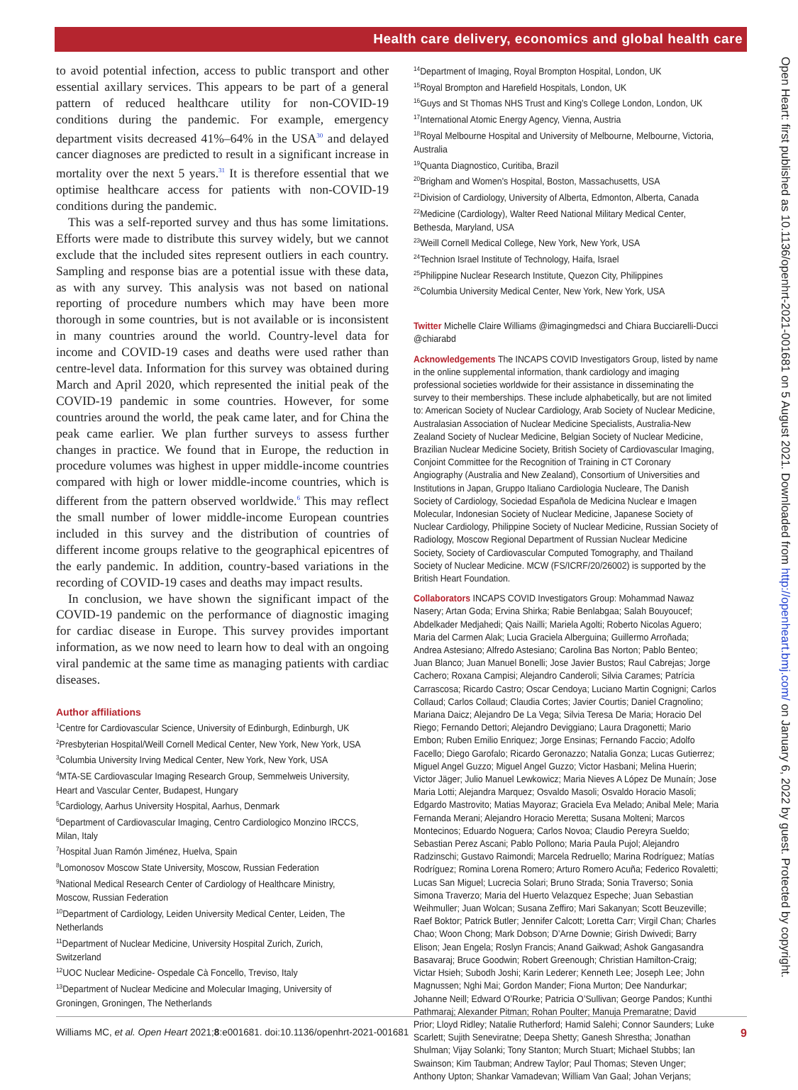Health care delivery, economics and global health care
Open Heart: first published as 10.1136/openhrt-2021-001681 on 5 August 2021. Downloaded from http://openheart.bmj.com/ on January 6, 2022 by guest. Protected by copyright.
to avoid potential infection, access to public transport and other essential axillary services. This appears to be part of a general pattern of reduced healthcare utility for non-COVID-19 conditions during the pandemic. For example, emergency department visits decreased 41%–64% in the USA<sup>30</sup> and delayed cancer diagnoses are predicted to result in a significant increase in mortality over the next 5 years.<sup>31</sup> It is therefore essential that we optimise healthcare access for patients with non-COVID-19 conditions during the pandemic.
This was a self-reported survey and thus has some limitations. Efforts were made to distribute this survey widely, but we cannot exclude that the included sites represent outliers in each country. Sampling and response bias are a potential issue with these data, as with any survey. This analysis was not based on national reporting of procedure numbers which may have been more thorough in some countries, but is not available or is inconsistent in many countries around the world. Country-level data for income and COVID-19 cases and deaths were used rather than centre-level data. Information for this survey was obtained during March and April 2020, which represented the initial peak of the COVID-19 pandemic in some countries. However, for some countries around the world, the peak came later, and for China the peak came earlier. We plan further surveys to assess further changes in practice. We found that in Europe, the reduction in procedure volumes was highest in upper middle-income countries compared with high or lower middle-income countries, which is different from the pattern observed worldwide.<sup>6</sup> This may reflect the small number of lower middle-income European countries included in this survey and the distribution of countries of different income groups relative to the geographical epicentres of the early pandemic. In addition, country-based variations in the recording of COVID-19 cases and deaths may impact results.
In conclusion, we have shown the significant impact of the COVID-19 pandemic on the performance of diagnostic imaging for cardiac disease in Europe. This survey provides important information, as we now need to learn how to deal with an ongoing viral pandemic at the same time as managing patients with cardiac diseases.
Author affiliations
<sup>1</sup> Centre for Cardiovascular Science, University of Edinburgh, Edinburgh, UK
<sup>2</sup> Presbyterian Hospital/Weill Cornell Medical Center, New York, New York, USA
<sup>3</sup> Columbia University Irving Medical Center, New York, New York, USA
<sup>4</sup> MTA-SE Cardiovascular Imaging Research Group, Semmelweis University, Heart and Vascular Center, Budapest, Hungary
<sup>5</sup> Cardiology, Aarhus University Hospital, Aarhus, Denmark
<sup>6</sup> Department of Cardiovascular Imaging, Centro Cardiologico Monzino IRCCS, Milan, Italy
<sup>7</sup> Hospital Juan Ramón Jiménez, Huelva, Spain
<sup>8</sup> Lomonosov Moscow State University, Moscow, Russian Federation
<sup>9</sup> National Medical Research Center of Cardiology of Healthcare Ministry, Moscow, Russian Federation
<sup>10</sup> Department of Cardiology, Leiden University Medical Center, Leiden, The Netherlands
<sup>11</sup> Department of Nuclear Medicine, University Hospital Zurich, Zurich, Switzerland
<sup>12</sup> UOC Nuclear Medicine- Ospedale Cà Foncello, Treviso, Italy
<sup>13</sup> Department of Nuclear Medicine and Molecular Imaging, University of Groningen, Groningen, The Netherlands
<sup>14</sup> Department of Imaging, Royal Brompton Hospital, London, UK
<sup>15</sup> Royal Brompton and Harefield Hospitals, London, UK
<sup>16</sup> Guys and St Thomas NHS Trust and King’s College London, London, UK
<sup>17</sup> International Atomic Energy Agency, Vienna, Austria
<sup>18</sup> Royal Melbourne Hospital and University of Melbourne, Melbourne, Victoria, Australia
<sup>19</sup> Quanta Diagnostico, Curitiba, Brazil
<sup>20</sup> Brigham and Women's Hospital, Boston, Massachusetts, USA
<sup>21</sup> Division of Cardiology, University of Alberta, Edmonton, Alberta, Canada
<sup>22</sup> Medicine (Cardiology), Walter Reed National Military Medical Center, Bethesda, Maryland, USA
<sup>23</sup> Weill Cornell Medical College, New York, New York, USA
<sup>24</sup> Technion Israel Institute of Technology, Haifa, Israel
<sup>25</sup> Philippine Nuclear Research Institute, Quezon City, Philippines
<sup>26</sup> Columbia University Medical Center, New York, New York, USA
Twitter Michelle Claire Williams @imagingmedsci and Chiara Bucciarelli-Ducci @chiarabd
Acknowledgements The INCAPS COVID Investigators Group, listed by name in the online supplemental information, thank cardiology and imaging professional societies worldwide for their assistance in disseminating the survey to their memberships. These include alphabetically, but are not limited to: American Society of Nuclear Cardiology, Arab Society of Nuclear Medicine, Australasian Association of Nuclear Medicine Specialists, Australia-New Zealand Society of Nuclear Medicine, Belgian Society of Nuclear Medicine, Brazilian Nuclear Medicine Society, British Society of Cardiovascular Imaging, Conjoint Committee for the Recognition of Training in CT Coronary Angiography (Australia and New Zealand), Consortium of Universities and Institutions in Japan, Gruppo Italiano Cardiologia Nucleare, The Danish Society of Cardiology, Sociedad Española de Medicina Nuclear e Imagen Molecular, Indonesian Society of Nuclear Medicine, Japanese Society of Nuclear Cardiology, Philippine Society of Nuclear Medicine, Russian Society of Radiology, Moscow Regional Department of Russian Nuclear Medicine Society, Society of Cardiovascular Computed Tomography, and Thailand Society of Nuclear Medicine. MCW (FS/ICRF/20/26002) is supported by the British Heart Foundation.
Collaborators INCAPS COVID Investigators Group: Mohammad Nawaz Nasery; Artan Goda; Ervina Shirka; Rabie Benlabgaa; Salah Bouyoucef; Abdelkader Medjahedi; Qais Nailli; Mariela Agolti; Roberto Nicolas Aguero; Maria del Carmen Alak; Lucia Graciela Alberguina; Guillermo Arroñada; Andrea Astesiano; Alfredo Astesiano; Carolina Bas Norton; Pablo Benteo; Juan Blanco; Juan Manuel Bonelli; Jose Javier Bustos; Raul Cabrejas; Jorge Cachero; Roxana Campisi; Alejandro Canderoli; Silvia Carames; Patrícia Carrascosa; Ricardo Castro; Oscar Cendoya; Luciano Martin Cognigni; Carlos Collaud; Carlos Collaud; Claudia Cortes; Javier Courtis; Daniel Cragnolino; Mariana Daicz; Alejandro De La Vega; Silvia Teresa De Maria; Horacio Del Riego; Fernando Dettori; Alejandro Deviggiano; Laura Dragonetti; Mario Embon; Ruben Emilio Enriquez; Jorge Ensinas; Fernando Faccio; Adolfo Facello; Diego Garofalo; Ricardo Geronazzo; Natalia Gonza; Lucas Gutierrez; Miguel Angel Guzzo; Miguel Angel Guzzo; Victor Hasbani; Melina Huerin; Victor Jäger; Julio Manuel Lewkowicz; Maria Nieves A López De Munaín; Jose Maria Lotti; Alejandra Marquez; Osvaldo Masoli; Osvaldo Horacio Masoli; Edgardo Mastrovito; Matias Mayoraz; Graciela Eva Melado; Anibal Mele; Maria Fernanda Merani; Alejandro Horacio Meretta; Susana Molteni; Marcos Montecinos; Eduardo Noguera; Carlos Novoa; Claudio Pereyra Sueldo; Sebastian Perez Ascani; Pablo Pollono; Maria Paula Pujol; Alejandro Radzinschi; Gustavo Raimondi; Marcela Redruello; Marina Rodríguez; Matías Rodríguez; Romina Lorena Romero; Arturo Romero Acuña; Federico Rovaletti; Lucas San Miguel; Lucrecia Solari; Bruno Strada; Sonia Traverso; Sonia Simona Traverzo; Maria del Huerto Velazquez Espeche; Juan Sebastian Weihmuller; Juan Wolcan; Susana Zeffiro; Mari Sakanyan; Scott Beuzeville; Raef Boktor; Patrick Butler; Jennifer Calcott; Loretta Carr; Virgil Chan; Charles Chao; Woon Chong; Mark Dobson; D’Arne Downie; Girish Dwivedi; Barry Elison; Jean Engela; Roslyn Francis; Anand Gaikwad; Ashok Gangasandra Basavaraj; Bruce Goodwin; Robert Greenough; Christian Hamilton-Craig; Victar Hsieh; Subodh Joshi; Karin Lederer; Kenneth Lee; Joseph Lee; John Magnussen; Nghi Mai; Gordon Mander; Fiona Murton; Dee Nandurkar; Johanne Neill; Edward O’Rourke; Patricia O’Sullivan; George Pandos; Kunthi Pathmaraj; Alexander Pitman; Rohan Poulter; Manuja Premaratne; David Prior; Lloyd Ridley; Natalie Rutherford; Hamid Salehi; Connor Saunders; Luke Scarlett; Sujith Seneviratne; Deepa Shetty; Ganesh Shrestha; Jonathan Shulman; Vijay Solanki; Tony Stanton; Murch Stuart; Michael Stubbs; Ian Swainson; Kim Taubman; Andrew Taylor; Paul Thomas; Steven Unger; Anthony Upton; Shankar Vamadevan; William Van Gaal; Johan Verjans;
Williams MC, et al. Open Heart 2021;8:e001681. doi:10.1136/openhrt-2021-001681 9